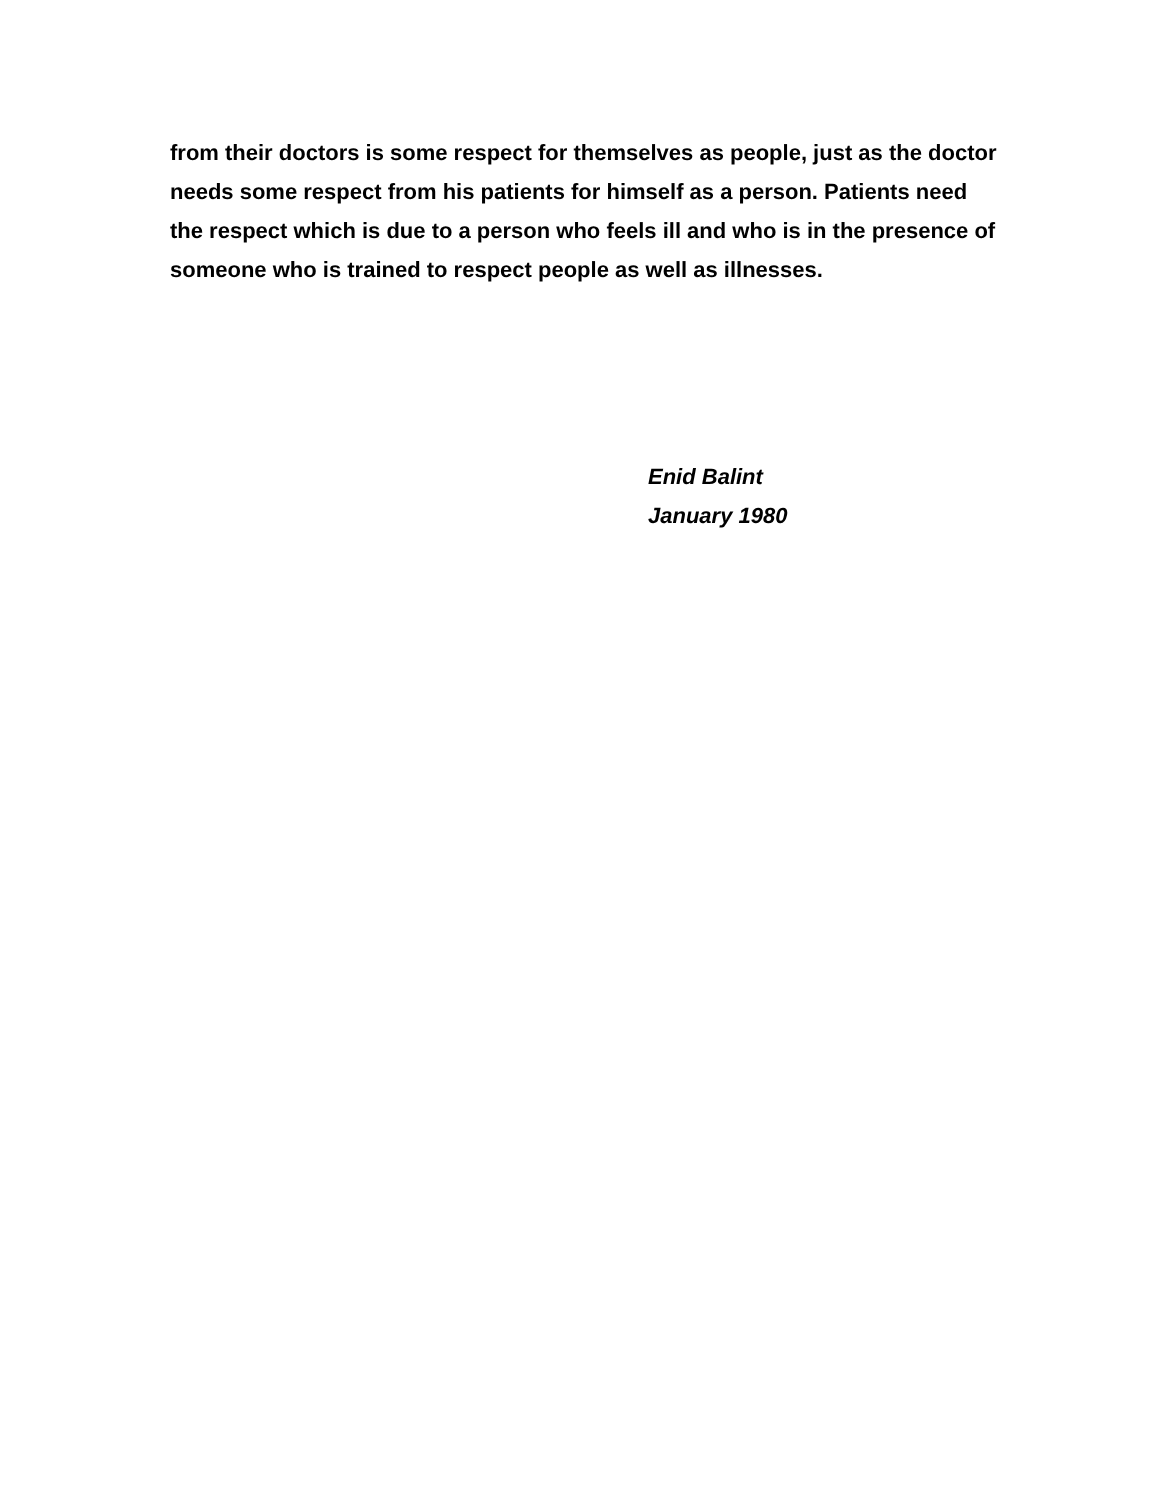from their doctors is some respect for themselves as people, just as the doctor needs some respect from his patients for himself as a person. Patients need the respect which is due to a person who feels ill and who is in the presence of someone who is trained to respect people as well as illnesses.
Enid Balint
January 1980